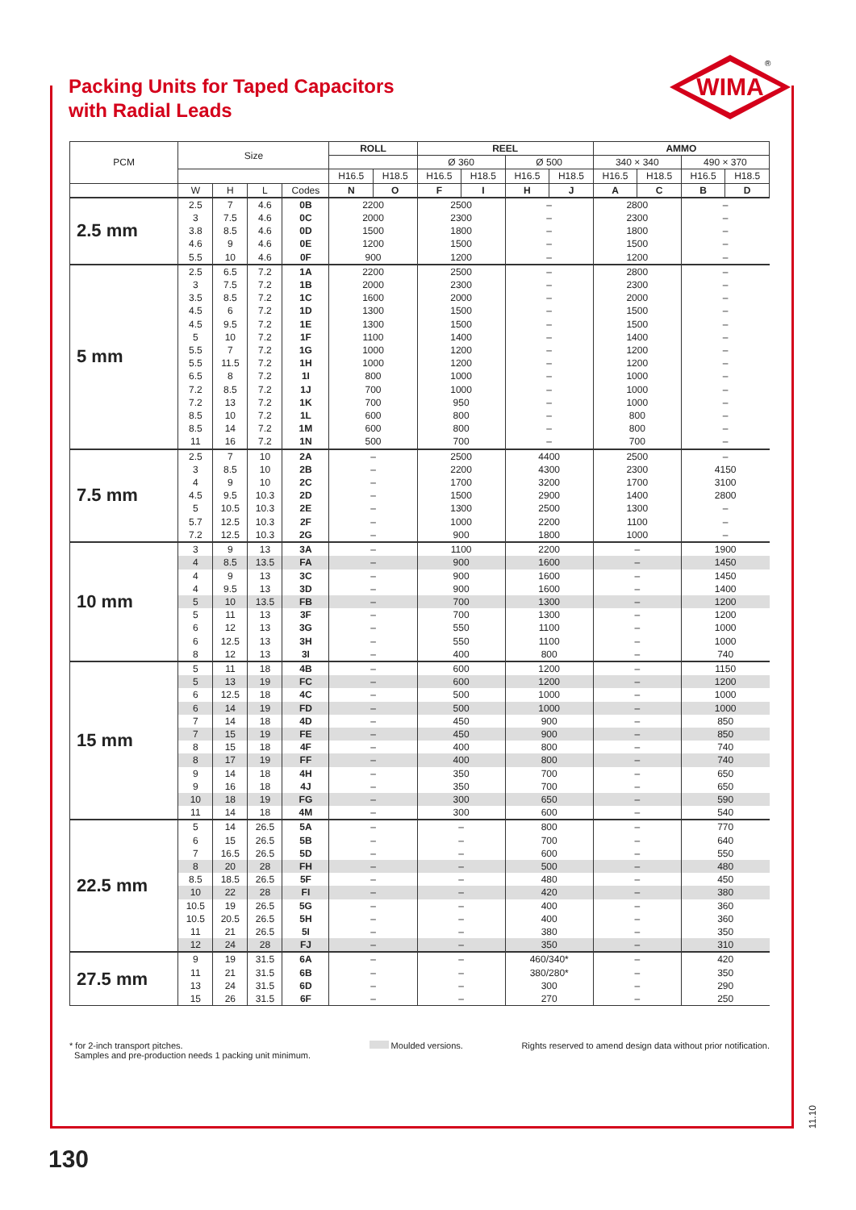Packing Units for Taped Capacitors
with Radial Leads
WIMA
®
| PCM | Size | | | | ROLL | | REEL | | | | AMMO | | | |
| --- | --- | --- | --- | --- | --- | --- | --- | --- | --- | --- | --- | --- | --- | --- |
| | | | | | | | Ø 360 | | Ø 500 | | 340 × 340 | | 490 × 370 | |
| | | | | | H16.5 | H18.5 | H16.5 | H18.5 | H16.5 | H18.5 | H16.5 | H18.5 | H16.5 | H18.5 |
| | W | H | L | Codes | N | O | F | I | H | J | A | C | B | D |
| 2.5 mm | 2.5 | 7 | 4.6 | 0B | 2200 | | 2500 | | – | | 2800 | | – | |
| | 3 | 7.5 | 4.6 | 0C | 2000 | | 2300 | | – | | 2300 | | – | |
| | 3.8 | 8.5 | 4.6 | 0D | 1500 | | 1800 | | – | | 1800 | | – | |
| | 4.6 | 9 | 4.6 | 0E | 1200 | | 1500 | | – | | 1500 | | – | |
| | 5.5 | 10 | 4.6 | 0F | 900 | | 1200 | | – | | 1200 | | – | |
| 5 mm | 2.5 | 6.5 | 7.2 | 1A | 2200 | | 2500 | | – | | 2800 | | – | |
| | 3 | 7.5 | 7.2 | 1B | 2000 | | 2300 | | – | | 2300 | | – | |
| | 3.5 | 8.5 | 7.2 | 1C | 1600 | | 2000 | | – | | 2000 | | – | |
| | 4.5 | 6 | 7.2 | 1D | 1300 | | 1500 | | – | | 1500 | | – | |
| | 4.5 | 9.5 | 7.2 | 1E | 1300 | | 1500 | | – | | 1500 | | – | |
| | 5 | 10 | 7.2 | 1F | 1100 | | 1400 | | – | | 1400 | | – | |
| | 5.5 | 7 | 7.2 | 1G | 1000 | | 1200 | | – | | 1200 | | – | |
| | 5.5 | 11.5 | 7.2 | 1H | 1000 | | 1200 | | – | | 1200 | | – | |
| | 6.5 | 8 | 7.2 | 1I | 800 | | 1000 | | – | | 1000 | | – | |
| | 7.2 | 8.5 | 7.2 | 1J | 700 | | 1000 | | – | | 1000 | | – | |
| | 7.2 | 13 | 7.2 | 1K | 700 | | 950 | | – | | 1000 | | – | |
| | 8.5 | 10 | 7.2 | 1L | 600 | | 800 | | – | | 800 | | – | |
| | 8.5 | 14 | 7.2 | 1M | 600 | | 800 | | – | | 800 | | – | |
| | 11 | 16 | 7.2 | 1N | 500 | | 700 | | – | | 700 | | – | |
| 7.5 mm | 2.5 | 7 | 10 | 2A | – | | 2500 | | 4400 | | 2500 | | – | |
| | 3 | 8.5 | 10 | 2B | – | | 2200 | | 4300 | | 2300 | | 4150 | |
| | 4 | 9 | 10 | 2C | – | | 1700 | | 3200 | | 1700 | | 3100 | |
| | 4.5 | 9.5 | 10.3 | 2D | – | | 1500 | | 2900 | | 1400 | | 2800 | |
| | 5 | 10.5 | 10.3 | 2E | – | | 1300 | | 2500 | | 1300 | | – | |
| | 5.7 | 12.5 | 10.3 | 2F | – | | 1000 | | 2200 | | 1100 | | – | |
| | 7.2 | 12.5 | 10.3 | 2G | – | | 900 | | 1800 | | 1000 | | – | |
| 10 mm | 3 | 9 | 13 | 3A | – | | 1100 | | 2200 | | – | | 1900 | |
| | 4 | 8.5 | 13.5 | FA | – | | 900 | | 1600 | | – | | 1450 | |
| | 4 | 9 | 13 | 3C | – | | 900 | | 1600 | | – | | 1450 | |
| | 4 | 9.5 | 13 | 3D | – | | 900 | | 1600 | | – | | 1400 | |
| | 5 | 10 | 13.5 | FB | – | | 700 | | 1300 | | – | | 1200 | |
| | 5 | 11 | 13 | 3F | – | | 700 | | 1300 | | – | | 1200 | |
| | 6 | 12 | 13 | 3G | – | | 550 | | 1100 | | – | | 1000 | |
| | 6 | 12.5 | 13 | 3H | – | | 550 | | 1100 | | – | | 1000 | |
| | 8 | 12 | 13 | 3I | – | | 400 | | 800 | | – | | 740 | |
| 15 mm | 5 | 11 | 18 | 4B | – | | 600 | | 1200 | | – | | 1150 | |
| | 5 | 13 | 19 | FC | – | | 600 | | 1200 | | – | | 1200 | |
| | 6 | 12.5 | 18 | 4C | – | | 500 | | 1000 | | – | | 1000 | |
| | 6 | 14 | 19 | FD | – | | 500 | | 1000 | | – | | 1000 | |
| | 7 | 14 | 18 | 4D | – | | 450 | | 900 | | – | | 850 | |
| | 7 | 15 | 19 | FE | – | | 450 | | 900 | | – | | 850 | |
| | 8 | 15 | 18 | 4F | – | | 400 | | 800 | | – | | 740 | |
| | 8 | 17 | 19 | FF | – | | 400 | | 800 | | – | | 740 | |
| | 9 | 14 | 18 | 4H | – | | 350 | | 700 | | – | | 650 | |
| | 9 | 16 | 18 | 4J | – | | 350 | | 700 | | – | | 650 | |
| | 10 | 18 | 19 | FG | – | | 300 | | 650 | | – | | 590 | |
| | 11 | 14 | 18 | 4M | – | | 300 | | 600 | | – | | 540 | |
| 22.5 mm | 5 | 14 | 26.5 | 5A | – | | – | | 800 | | – | | 770 | |
| | 6 | 15 | 26.5 | 5B | – | | – | | 700 | | – | | 640 | |
| | 7 | 16.5 | 26.5 | 5D | – | | – | | 600 | | – | | 550 | |
| | 8 | 20 | 28 | FH | – | | – | | 500 | | – | | 480 | |
| | 8.5 | 18.5 | 26.5 | 5F | – | | – | | 480 | | – | | 450 | |
| | 10 | 22 | 28 | FI | – | | – | | 420 | | – | | 380 | |
| | 10.5 | 19 | 26.5 | 5G | – | | – | | 400 | | – | | 360 | |
| | 10.5 | 20.5 | 26.5 | 5H | – | | – | | 400 | | – | | 360 | |
| | 11 | 21 | 26.5 | 5I | – | | – | | 380 | | – | | 350 | |
| | 12 | 24 | 28 | FJ | – | | – | | 350 | | – | | 310 | |
| 27.5 mm | 9 | 19 | 31.5 | 6A | – | | – | | 460/340* | | – | | 420 | |
| | 11 | 21 | 31.5 | 6B | – | | – | | 380/280* | | – | | 350 | |
| | 13 | 24 | 31.5 | 6D | – | | – | | 300 | | – | | 290 | |
| | 15 | 26 | 31.5 | 6F | – | | – | | 270 | | – | | 250 | |
* for 2-inch transport pitches.
Samples and pre-production needs 1 packing unit minimum.
Moulded versions. Rights reserved to amend design data without prior notification.
130
11.10